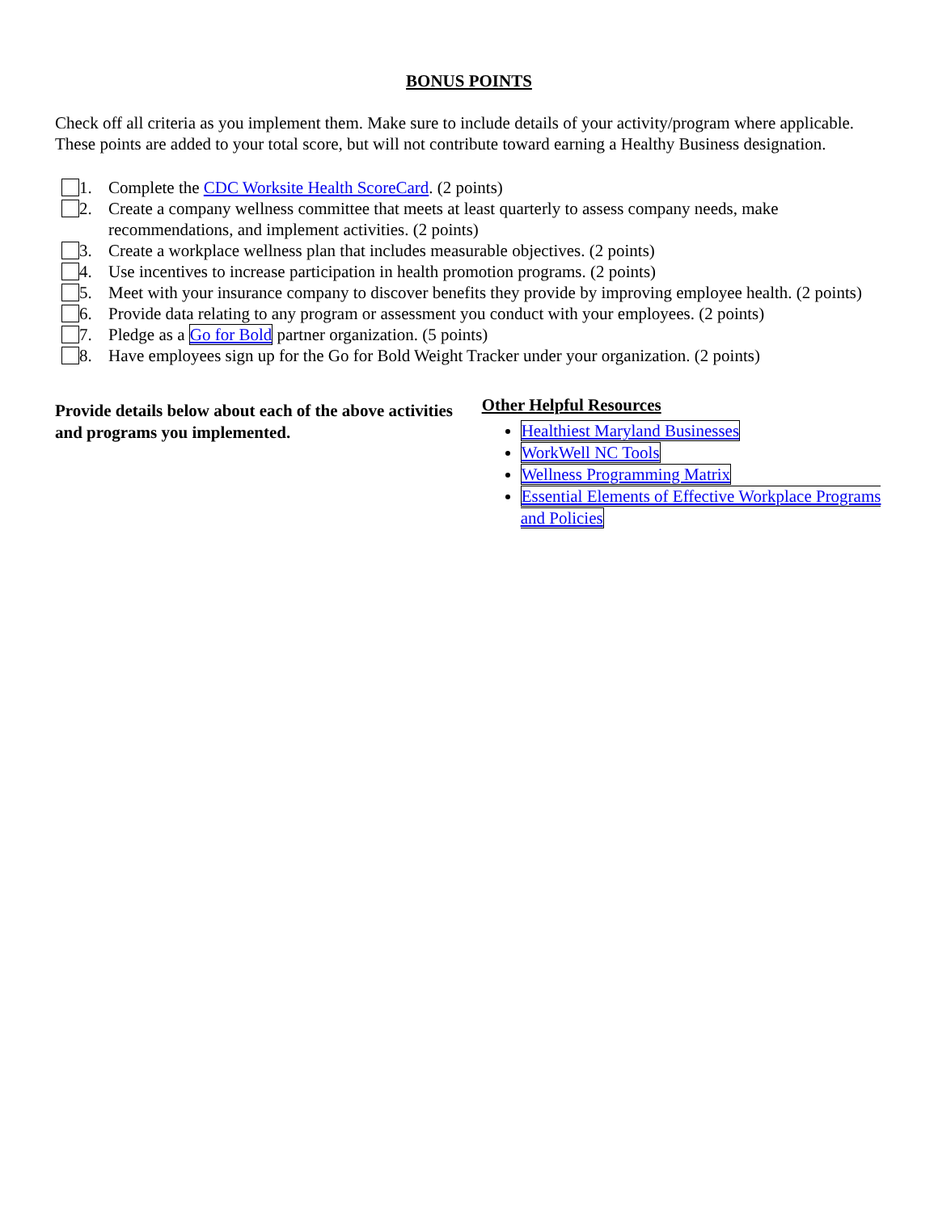BONUS POINTS
Check off all criteria as you implement them. Make sure to include details of your activity/program where applicable. These points are added to your total score, but will not contribute toward earning a Healthy Business designation.
1. Complete the CDC Worksite Health ScoreCard. (2 points)
2. Create a company wellness committee that meets at least quarterly to assess company needs, make recommendations, and implement activities. (2 points)
3. Create a workplace wellness plan that includes measurable objectives. (2 points)
4. Use incentives to increase participation in health promotion programs. (2 points)
5. Meet with your insurance company to discover benefits they provide by improving employee health. (2 points)
6. Provide data relating to any program or assessment you conduct with your employees. (2 points)
7. Pledge as a Go for Bold partner organization. (5 points)
8. Have employees sign up for the Go for Bold Weight Tracker under your organization. (2 points)
Provide details below about each of the above activities and programs you implemented.
Other Helpful Resources
Healthiest Maryland Businesses
WorkWell NC Tools
Wellness Programming Matrix
Essential Elements of Effective Workplace Programs and Policies